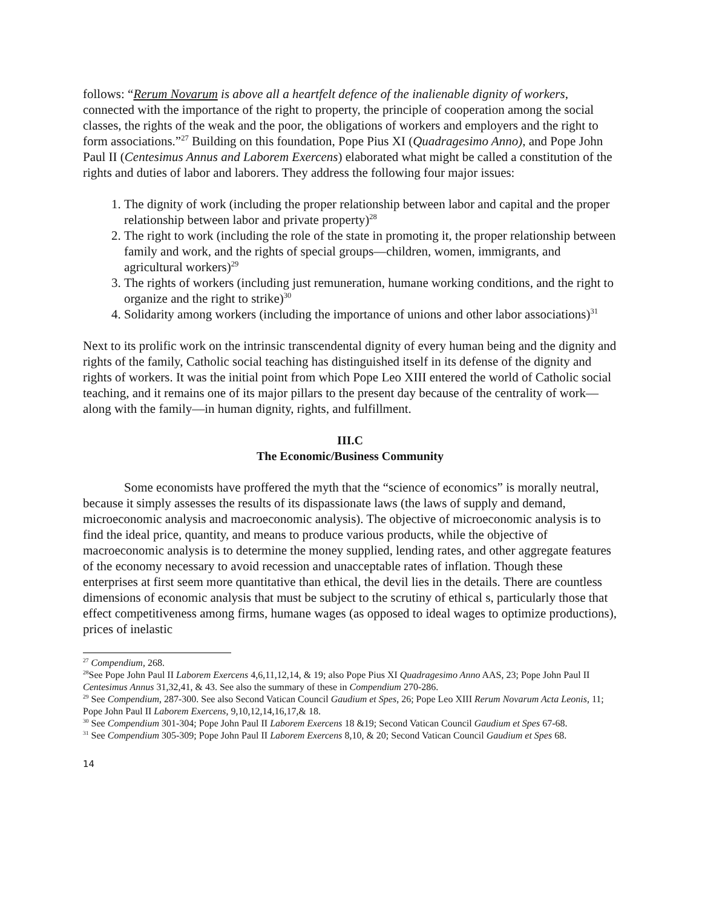follows: “Rerum Novarum is above all a heartfelt defence of the inalienable dignity of workers, connected with the importance of the right to property, the principle of cooperation among the social classes, the rights of the weak and the poor, the obligations of workers and employers and the right to form associations.”<sup>27</sup> Building on this foundation, Pope Pius XI (Quadragesimo Anno), and Pope John Paul II (Centesimus Annus and Laborem Exercens) elaborated what might be called a constitution of the rights and duties of labor and laborers. They address the following four major issues:
1. The dignity of work (including the proper relationship between labor and capital and the proper relationship between labor and private property)<sup>28</sup>
2. The right to work (including the role of the state in promoting it, the proper relationship between family and work, and the rights of special groups—children, women, immigrants, and agricultural workers)<sup>29</sup>
3. The rights of workers (including just remuneration, humane working conditions, and the right to organize and the right to strike)<sup>30</sup>
4. Solidarity among workers (including the importance of unions and other labor associations)<sup>31</sup>
Next to its prolific work on the intrinsic transcendental dignity of every human being and the dignity and rights of the family, Catholic social teaching has distinguished itself in its defense of the dignity and rights of workers. It was the initial point from which Pope Leo XIII entered the world of Catholic social teaching, and it remains one of its major pillars to the present day because of the centrality of work—along with the family—in human dignity, rights, and fulfillment.
III.C
The Economic/Business Community
Some economists have proffered the myth that the “science of economics” is morally neutral, because it simply assesses the results of its dispassionate laws (the laws of supply and demand, microeconomic analysis and macroeconomic analysis). The objective of microeconomic analysis is to find the ideal price, quantity, and means to produce various products, while the objective of macroeconomic analysis is to determine the money supplied, lending rates, and other aggregate features of the economy necessary to avoid recession and unacceptable rates of inflation. Though these enterprises at first seem more quantitative than ethical, the devil lies in the details. There are countless dimensions of economic analysis that must be subject to the scrutiny of ethical s, particularly those that effect competitiveness among firms, humane wages (as opposed to ideal wages to optimize productions), prices of inelastic
<sup>27</sup> Compendium, 268.
<sup>28</sup> See Pope John Paul II Laborem Exercens 4,6,11,12,14, & 19; also Pope Pius XI Quadragesimo Anno AAS, 23; Pope John Paul II Centesimus Annus 31,32,41, & 43. See also the summary of these in Compendium 270-286.
<sup>29</sup> See Compendium, 287-300. See also Second Vatican Council Gaudium et Spes, 26; Pope Leo XIII Rerum Novarum Acta Leonis, 11; Pope John Paul II Laborem Exercens, 9,10,12,14,16,17,& 18.
<sup>30</sup> See Compendium 301-304; Pope John Paul II Laborem Exercens 18 &19; Second Vatican Council Gaudium et Spes 67-68.
<sup>31</sup> See Compendium 305-309; Pope John Paul II Laborem Exercens 8,10, & 20; Second Vatican Council Gaudium et Spes 68.
14